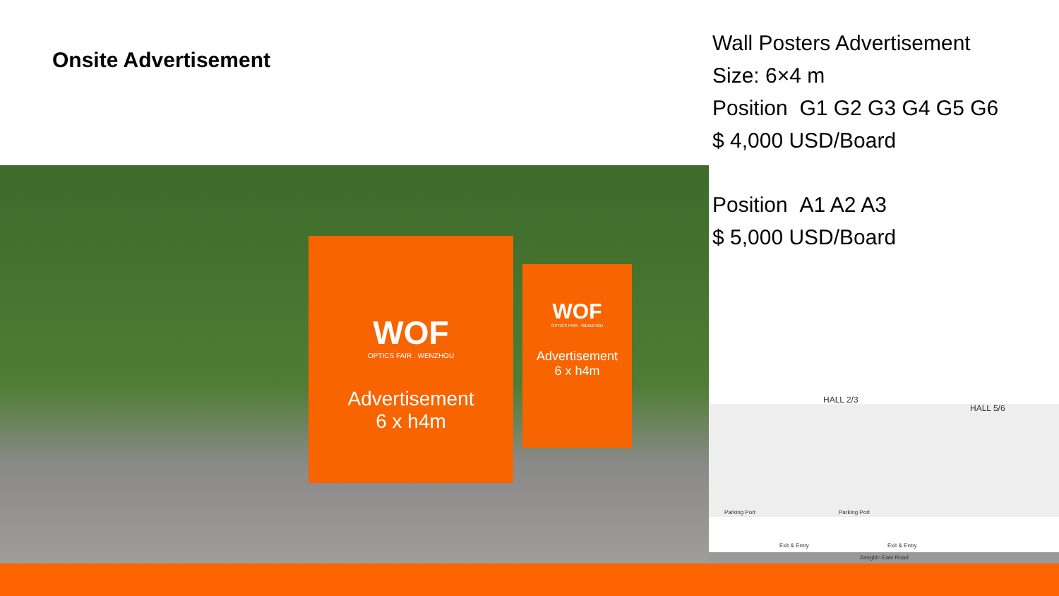Onsite Advertisement
Wall Posters Advertisement
Size: 6×4 m
Position G1 G2 G3 G4 G5 G6
$ 4,000 USD/Board
Position A1 A2 A3
$ 5,000 USD/Board
WOF
OPTICS FAIR . WENZHOU
Advertisement
6 x h4m
WOF
OPTICS FAIR . WENZHOU
Advertisement
6 x h4m
HALL 2/3
HALL 5/6
Parking Port Parking Port
Exit & Entry Exit & Entry
Jiangbin East Road